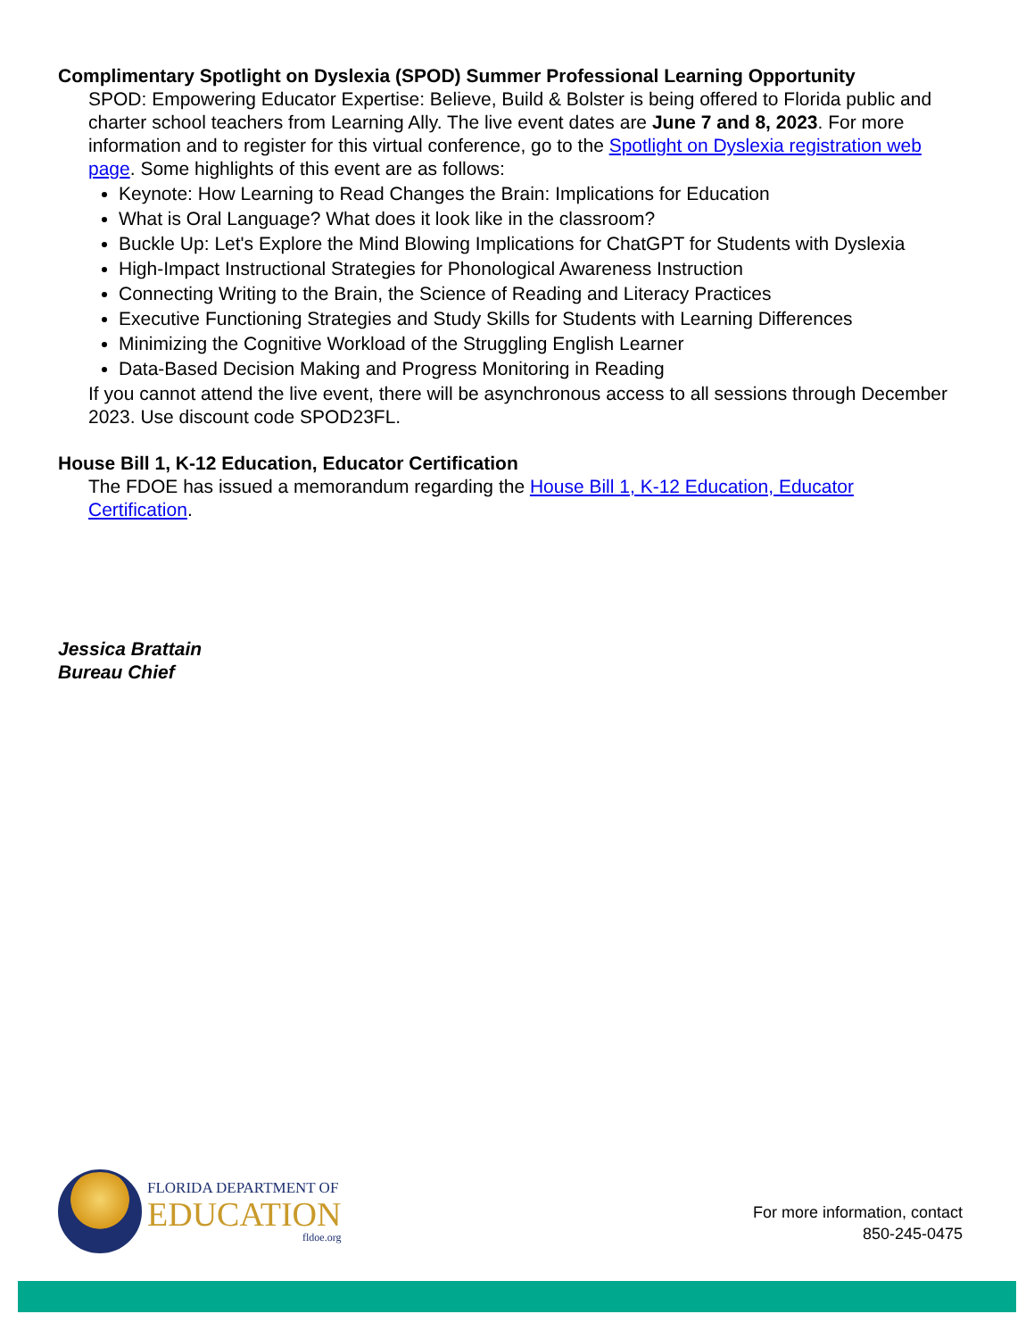Complimentary Spotlight on Dyslexia (SPOD) Summer Professional Learning Opportunity
SPOD: Empowering Educator Expertise: Believe, Build & Bolster is being offered to Florida public and charter school teachers from Learning Ally. The live event dates are June 7 and 8, 2023. For more information and to register for this virtual conference, go to the Spotlight on Dyslexia registration web page. Some highlights of this event are as follows:
Keynote: How Learning to Read Changes the Brain: Implications for Education
What is Oral Language? What does it look like in the classroom?
Buckle Up: Let's Explore the Mind Blowing Implications for ChatGPT for Students with Dyslexia
High-Impact Instructional Strategies for Phonological Awareness Instruction
Connecting Writing to the Brain, the Science of Reading and Literacy Practices
Executive Functioning Strategies and Study Skills for Students with Learning Differences
Minimizing the Cognitive Workload of the Struggling English Learner
Data-Based Decision Making and Progress Monitoring in Reading
If you cannot attend the live event, there will be asynchronous access to all sessions through December 2023. Use discount code SPOD23FL.
House Bill 1, K-12 Education, Educator Certification
The FDOE has issued a memorandum regarding the House Bill 1, K-12 Education, Educator Certification.
Jessica Brattain
Bureau Chief
FLORIDA DEPARTMENT OF
EDUCATION
fldoe.org
For more information, contact
850-245-0475